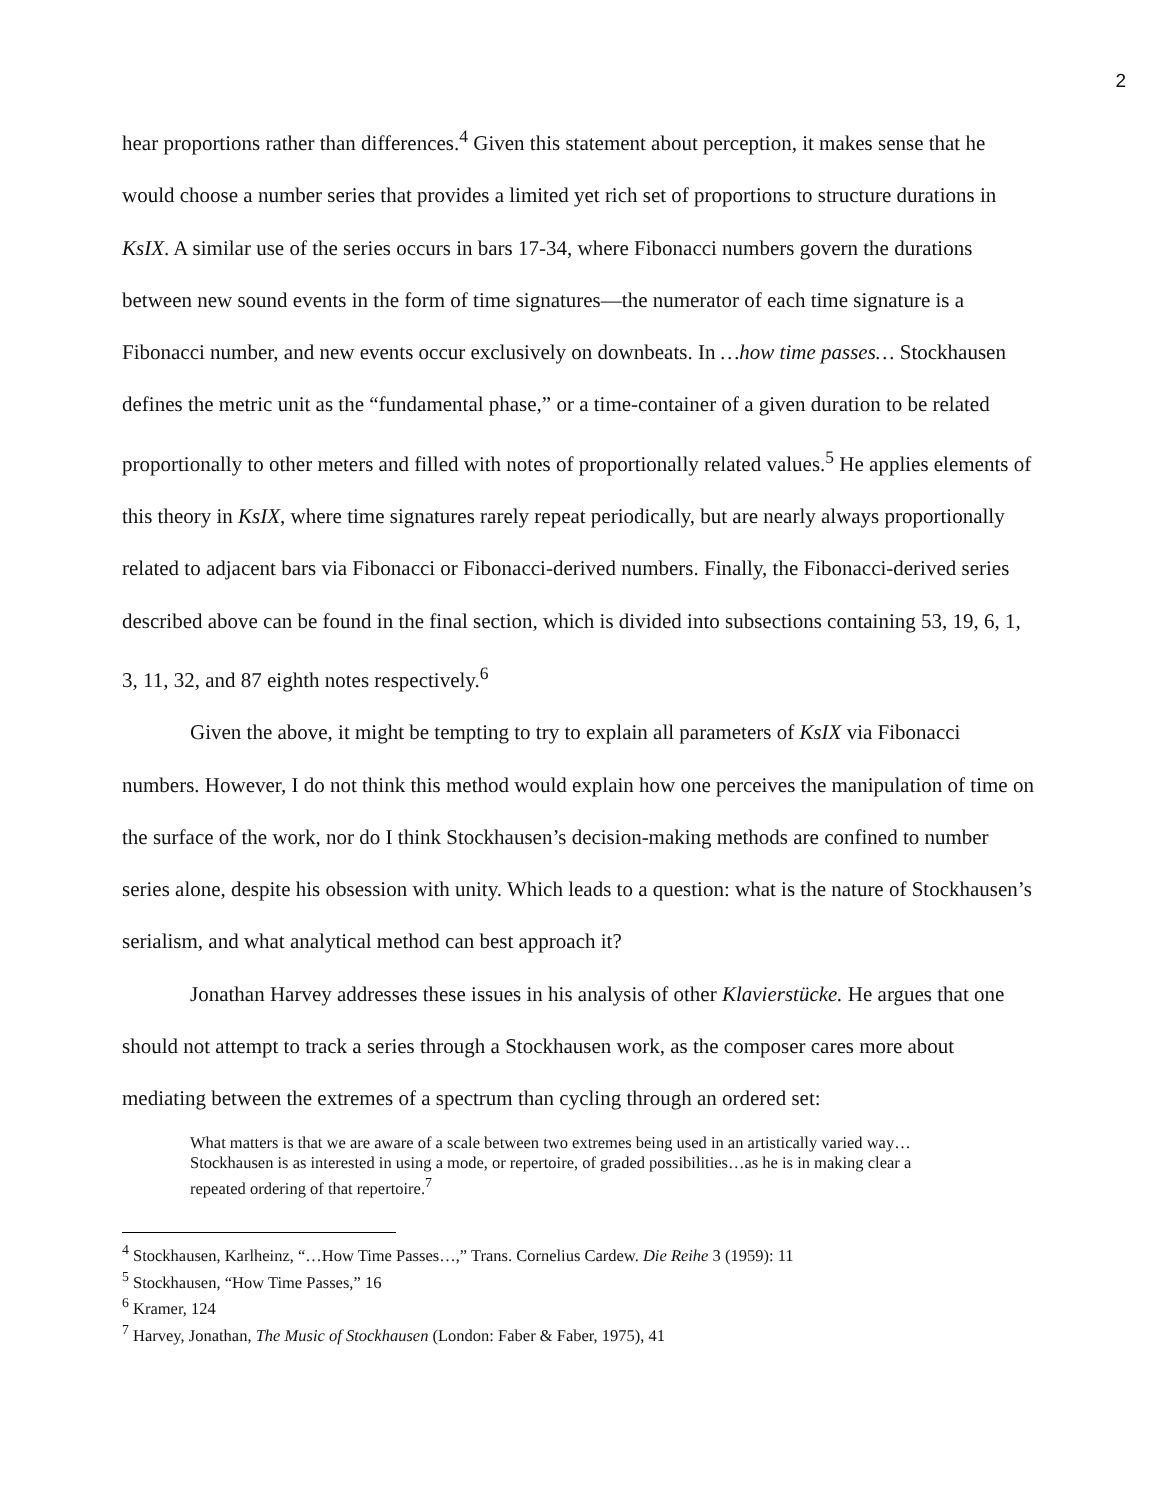2
hear proportions rather than differences.<sup>4</sup> Given this statement about perception, it makes sense that he would choose a number series that provides a limited yet rich set of proportions to structure durations in KsIX. A similar use of the series occurs in bars 17-34, where Fibonacci numbers govern the durations between new sound events in the form of time signatures—the numerator of each time signature is a Fibonacci number, and new events occur exclusively on downbeats. In …how time passes… Stockhausen defines the metric unit as the “fundamental phase,” or a time-container of a given duration to be related proportionally to other meters and filled with notes of proportionally related values.<sup>5</sup> He applies elements of this theory in KsIX, where time signatures rarely repeat periodically, but are nearly always proportionally related to adjacent bars via Fibonacci or Fibonacci-derived numbers. Finally, the Fibonacci-derived series described above can be found in the final section, which is divided into subsections containing 53, 19, 6, 1, 3, 11, 32, and 87 eighth notes respectively.<sup>6</sup>
Given the above, it might be tempting to try to explain all parameters of KsIX via Fibonacci numbers. However, I do not think this method would explain how one perceives the manipulation of time on the surface of the work, nor do I think Stockhausen’s decision-making methods are confined to number series alone, despite his obsession with unity. Which leads to a question: what is the nature of Stockhausen’s serialism, and what analytical method can best approach it?
Jonathan Harvey addresses these issues in his analysis of other Klavierstücke. He argues that one should not attempt to track a series through a Stockhausen work, as the composer cares more about mediating between the extremes of a spectrum than cycling through an ordered set:
What matters is that we are aware of a scale between two extremes being used in an artistically varied way…Stockhausen is as interested in using a mode, or repertoire, of graded possibilities…as he is in making clear a repeated ordering of that repertoire.<sup>7</sup>
<sup>4</sup> Stockhausen, Karlheinz, “…How Time Passes…,” Trans. Cornelius Cardew. Die Reihe 3 (1959): 11
<sup>5</sup> Stockhausen, “How Time Passes,” 16
<sup>6</sup> Kramer, 124
<sup>7</sup> Harvey, Jonathan, The Music of Stockhausen (London: Faber & Faber, 1975), 41